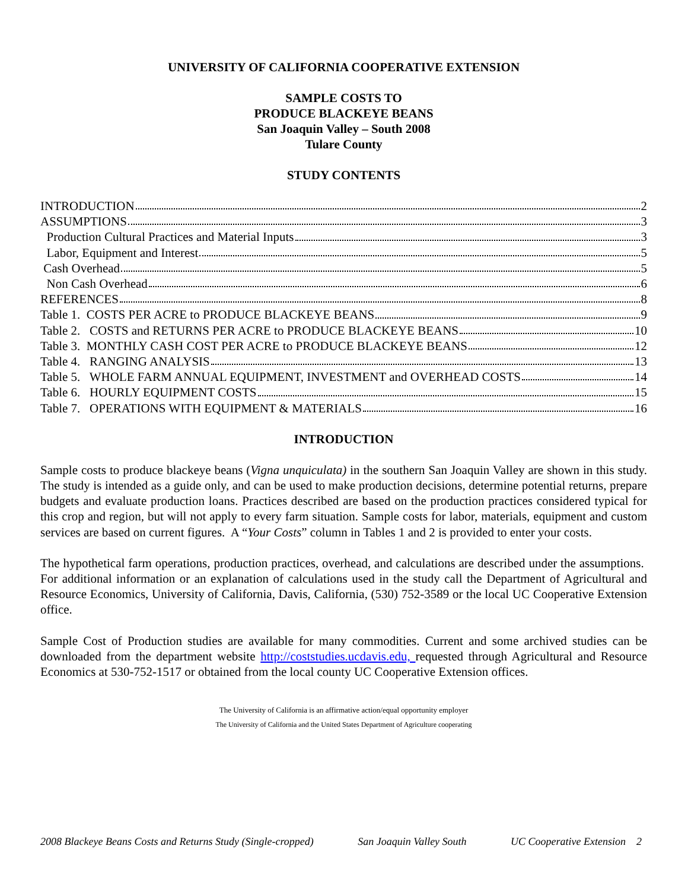UNIVERSITY OF CALIFORNIA COOPERATIVE EXTENSION
SAMPLE COSTS TO
PRODUCE BLACKEYE BEANS
San Joaquin Valley – South 2008
Tulare County
STUDY CONTENTS
INTRODUCTION 2
ASSUMPTIONS 3
Production Cultural Practices and Material Inputs 3
Labor, Equipment and Interest 5
Cash Overhead 5
Non Cash Overhead 6
REFERENCES 8
Table 1. COSTS PER ACRE to PRODUCE BLACKEYE BEANS 9
Table 2. COSTS and RETURNS PER ACRE to PRODUCE BLACKEYE BEANS 10
Table 3. MONTHLY CASH COST PER ACRE to PRODUCE BLACKEYE BEANS 12
Table 4. RANGING ANALYSIS 13
Table 5. WHOLE FARM ANNUAL EQUIPMENT, INVESTMENT and OVERHEAD COSTS 14
Table 6. HOURLY EQUIPMENT COSTS 15
Table 7. OPERATIONS WITH EQUIPMENT & MATERIALS 16
INTRODUCTION
Sample costs to produce blackeye beans (Vigna unquiculata) in the southern San Joaquin Valley are shown in this study. The study is intended as a guide only, and can be used to make production decisions, determine potential returns, prepare budgets and evaluate production loans. Practices described are based on the production practices considered typical for this crop and region, but will not apply to every farm situation. Sample costs for labor, materials, equipment and custom services are based on current figures. A “Your Costs” column in Tables 1 and 2 is provided to enter your costs.
The hypothetical farm operations, production practices, overhead, and calculations are described under the assumptions. For additional information or an explanation of calculations used in the study call the Department of Agricultural and Resource Economics, University of California, Davis, California, (530) 752-3589 or the local UC Cooperative Extension office.
Sample Cost of Production studies are available for many commodities. Current and some archived studies can be downloaded from the department website http://coststudies.ucdavis.edu, requested through Agricultural and Resource Economics at 530-752-1517 or obtained from the local county UC Cooperative Extension offices.
The University of California is an affirmative action/equal opportunity employer
The University of California and the United States Department of Agriculture cooperating
2008 Blackeye Beans Costs and Returns Study (Single-cropped) San Joaquin Valley South UC Cooperative Extension 2